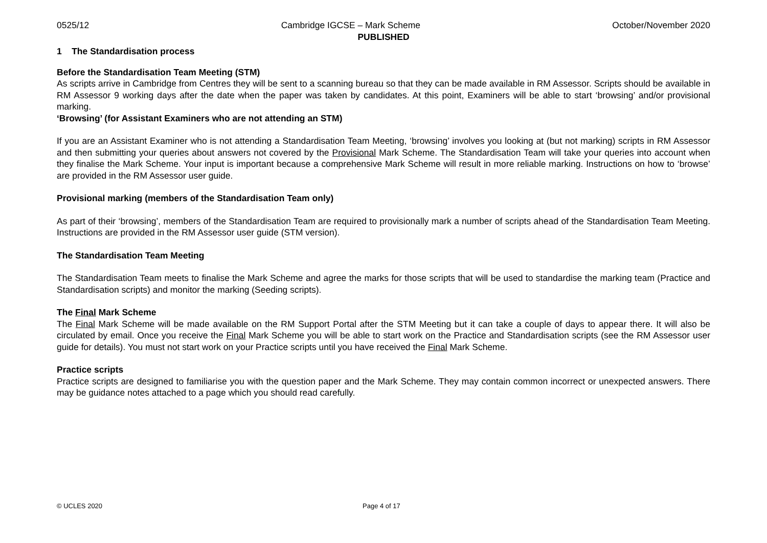0525/12 Cambridge IGCSE – Mark Scheme October/November 2020
PUBLISHED
1 The Standardisation process
Before the Standardisation Team Meeting (STM)
As scripts arrive in Cambridge from Centres they will be sent to a scanning bureau so that they can be made available in RM Assessor. Scripts should be available in RM Assessor 9 working days after the date when the paper was taken by candidates. At this point, Examiners will be able to start ‘browsing’ and/or provisional marking.
‘Browsing’ (for Assistant Examiners who are not attending an STM)
If you are an Assistant Examiner who is not attending a Standardisation Team Meeting, ‘browsing’ involves you looking at (but not marking) scripts in RM Assessor and then submitting your queries about answers not covered by the Provisional Mark Scheme. The Standardisation Team will take your queries into account when they finalise the Mark Scheme. Your input is important because a comprehensive Mark Scheme will result in more reliable marking. Instructions on how to ‘browse’ are provided in the RM Assessor user guide.
Provisional marking (members of the Standardisation Team only)
As part of their ‘browsing’, members of the Standardisation Team are required to provisionally mark a number of scripts ahead of the Standardisation Team Meeting. Instructions are provided in the RM Assessor user guide (STM version).
The Standardisation Team Meeting
The Standardisation Team meets to finalise the Mark Scheme and agree the marks for those scripts that will be used to standardise the marking team (Practice and Standardisation scripts) and monitor the marking (Seeding scripts).
The Final Mark Scheme
The Final Mark Scheme will be made available on the RM Support Portal after the STM Meeting but it can take a couple of days to appear there. It will also be circulated by email. Once you receive the Final Mark Scheme you will be able to start work on the Practice and Standardisation scripts (see the RM Assessor user guide for details). You must not start work on your Practice scripts until you have received the Final Mark Scheme.
Practice scripts
Practice scripts are designed to familiarise you with the question paper and the Mark Scheme. They may contain common incorrect or unexpected answers. There may be guidance notes attached to a page which you should read carefully.
© UCLES 2020 Page 4 of 17